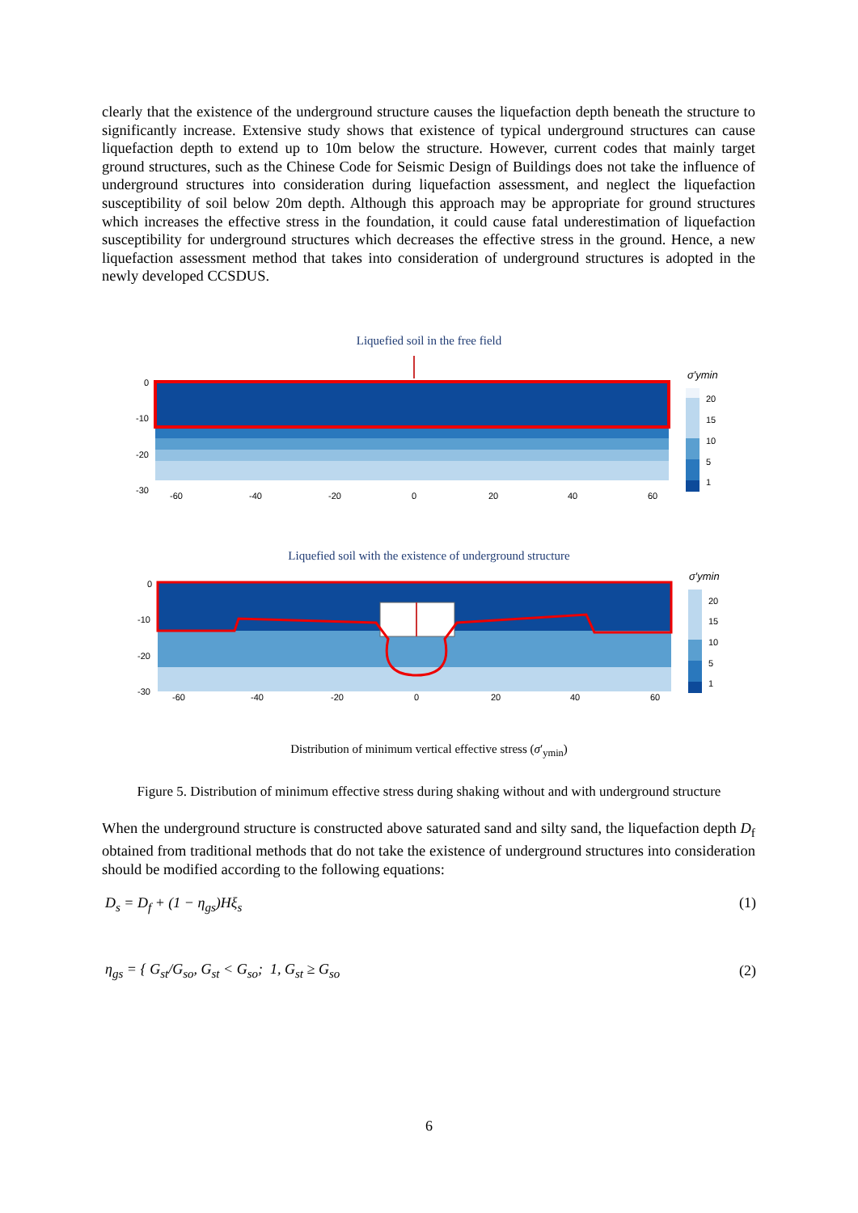clearly that the existence of the underground structure causes the liquefaction depth beneath the structure to significantly increase. Extensive study shows that existence of typical underground structures can cause liquefaction depth to extend up to 10m below the structure. However, current codes that mainly target ground structures, such as the Chinese Code for Seismic Design of Buildings does not take the influence of underground structures into consideration during liquefaction assessment, and neglect the liquefaction susceptibility of soil below 20m depth. Although this approach may be appropriate for ground structures which increases the effective stress in the foundation, it could cause fatal underestimation of liquefaction susceptibility for underground structures which decreases the effective stress in the ground. Hence, a new liquefaction assessment method that takes into consideration of underground structures is adopted in the newly developed CCSDUS.
Liquefied soil in the free field
0
-10
-20
-30
-60
-40
-20
0
20
40
60
σ′ymin
20
15
10
5
1
Liquefied soil with the existence of underground structure
0
-10
-20
-30
-60
-40
-20
0
20
40
60
σ′ymin
20
15
10
5
1
Distribution of minimum vertical effective stress (σ′<sub>ymin</sub>)
Figure 5. Distribution of minimum effective stress during shaking without and with underground structure
When the underground structure is constructed above saturated sand and silty sand, the liquefaction depth D<sub>f</sub> obtained from traditional methods that do not take the existence of underground structures into consideration should be modified according to the following equations:
D<sub>s</sub> = D<sub>f</sub> + (1 − η<sub>gs</sub>)Hξ<sub>s</sub> (1)
η<sub>gs</sub> = { G<sub>st</sub>/G<sub>so</sub>, G<sub>st</sub> < G<sub>so</sub>; 1, G<sub>st</sub> ≥ G<sub>so</sub> (2)
6